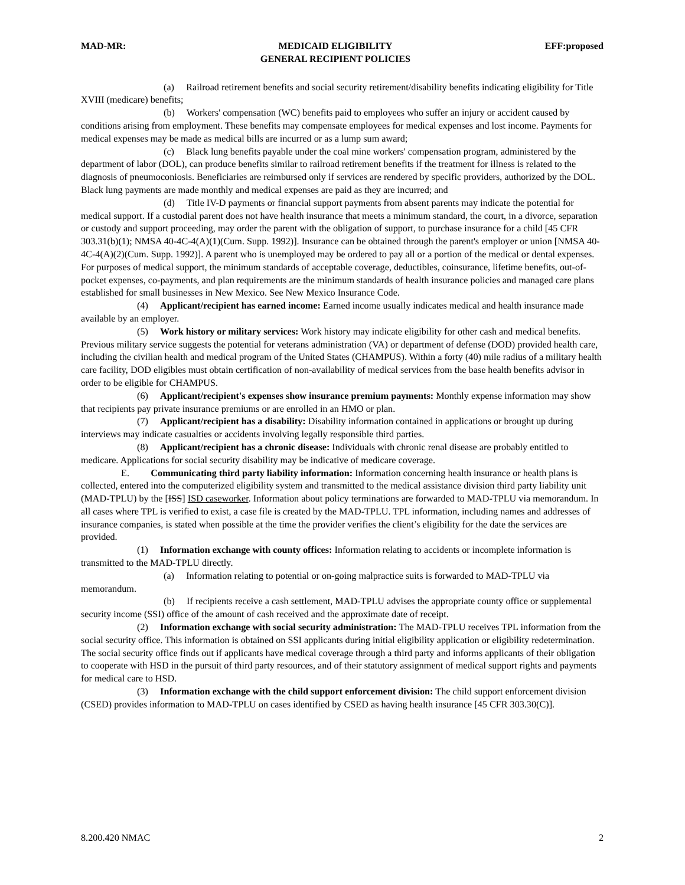MAD-MR: MEDICAID ELIGIBILITY
GENERAL RECIPIENT POLICIES EFF:proposed
(a) Railroad retirement benefits and social security retirement/disability benefits indicating eligibility for Title XVIII (medicare) benefits;
(b) Workers' compensation (WC) benefits paid to employees who suffer an injury or accident caused by conditions arising from employment. These benefits may compensate employees for medical expenses and lost income. Payments for medical expenses may be made as medical bills are incurred or as a lump sum award;
(c) Black lung benefits payable under the coal mine workers' compensation program, administered by the department of labor (DOL), can produce benefits similar to railroad retirement benefits if the treatment for illness is related to the diagnosis of pneumoconiosis. Beneficiaries are reimbursed only if services are rendered by specific providers, authorized by the DOL. Black lung payments are made monthly and medical expenses are paid as they are incurred; and
(d) Title IV-D payments or financial support payments from absent parents may indicate the potential for medical support. If a custodial parent does not have health insurance that meets a minimum standard, the court, in a divorce, separation or custody and support proceeding, may order the parent with the obligation of support, to purchase insurance for a child [45 CFR 303.31(b)(1); NMSA 40-4C-4(A)(1)(Cum. Supp. 1992)]. Insurance can be obtained through the parent's employer or union [NMSA 40-4C-4(A)(2)(Cum. Supp. 1992)]. A parent who is unemployed may be ordered to pay all or a portion of the medical or dental expenses. For purposes of medical support, the minimum standards of acceptable coverage, deductibles, coinsurance, lifetime benefits, out-of-pocket expenses, co-payments, and plan requirements are the minimum standards of health insurance policies and managed care plans established for small businesses in New Mexico. See New Mexico Insurance Code.
(4) Applicant/recipient has earned income: Earned income usually indicates medical and health insurance made available by an employer.
(5) Work history or military services: Work history may indicate eligibility for other cash and medical benefits. Previous military service suggests the potential for veterans administration (VA) or department of defense (DOD) provided health care, including the civilian health and medical program of the United States (CHAMPUS). Within a forty (40) mile radius of a military health care facility, DOD eligibles must obtain certification of non-availability of medical services from the base health benefits advisor in order to be eligible for CHAMPUS.
(6) Applicant/recipient's expenses show insurance premium payments: Monthly expense information may show that recipients pay private insurance premiums or are enrolled in an HMO or plan.
(7) Applicant/recipient has a disability: Disability information contained in applications or brought up during interviews may indicate casualties or accidents involving legally responsible third parties.
(8) Applicant/recipient has a chronic disease: Individuals with chronic renal disease are probably entitled to medicare. Applications for social security disability may be indicative of medicare coverage.
E. Communicating third party liability information: Information concerning health insurance or health plans is collected, entered into the computerized eligibility system and transmitted to the medical assistance division third party liability unit (MAD-TPLU) by the [ISS] ISD caseworker. Information about policy terminations are forwarded to MAD-TPLU via memorandum. In all cases where TPL is verified to exist, a case file is created by the MAD-TPLU. TPL information, including names and addresses of insurance companies, is stated when possible at the time the provider verifies the client’s eligibility for the date the services are provided.
(1) Information exchange with county offices: Information relating to accidents or incomplete information is transmitted to the MAD-TPLU directly.
(a) Information relating to potential or on-going malpractice suits is forwarded to MAD-TPLU via memorandum.
(b) If recipients receive a cash settlement, MAD-TPLU advises the appropriate county office or supplemental security income (SSI) office of the amount of cash received and the approximate date of receipt.
(2) Information exchange with social security administration: The MAD-TPLU receives TPL information from the social security office. This information is obtained on SSI applicants during initial eligibility application or eligibility redetermination. The social security office finds out if applicants have medical coverage through a third party and informs applicants of their obligation to cooperate with HSD in the pursuit of third party resources, and of their statutory assignment of medical support rights and payments for medical care to HSD.
(3) Information exchange with the child support enforcement division: The child support enforcement division (CSED) provides information to MAD-TPLU on cases identified by CSED as having health insurance [45 CFR 303.30(C)].
8.200.420 NMAC 2